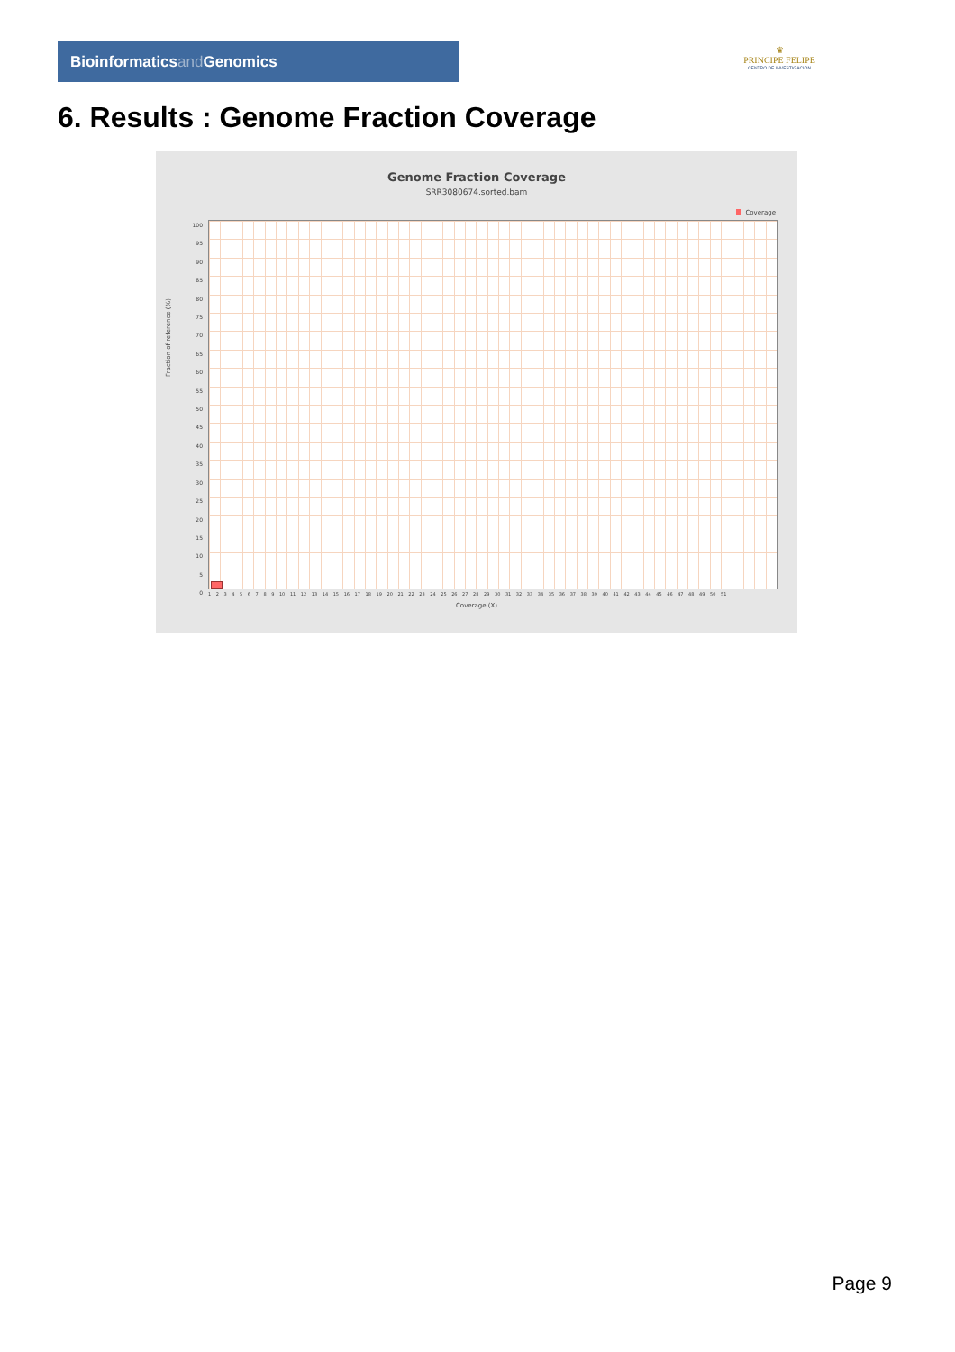Bioinformaticsand Genomics
♛
PRINCIPE FELIPE
CENTRO DE INVESTIGACION
6. Results : Genome Fraction Coverage
Genome Fraction Coverage
SRR3080674.sorted.bam
Coverage
100
95
90
85
80
75
70
65
60
55
50
45
40
35
30
25
20
15
10
5
0
Fraction of reference (%)
1 2 3 4 5 6 7 8 9 10 11 12 13 14 15 16 17 18 19 20 21 22 23 24 25 26 27 28 29 30 31 32 33 34 35 36 37 38 39 40 41 42 43 44 45 46 47 48 49 50 51
Coverage (X)
Page 9